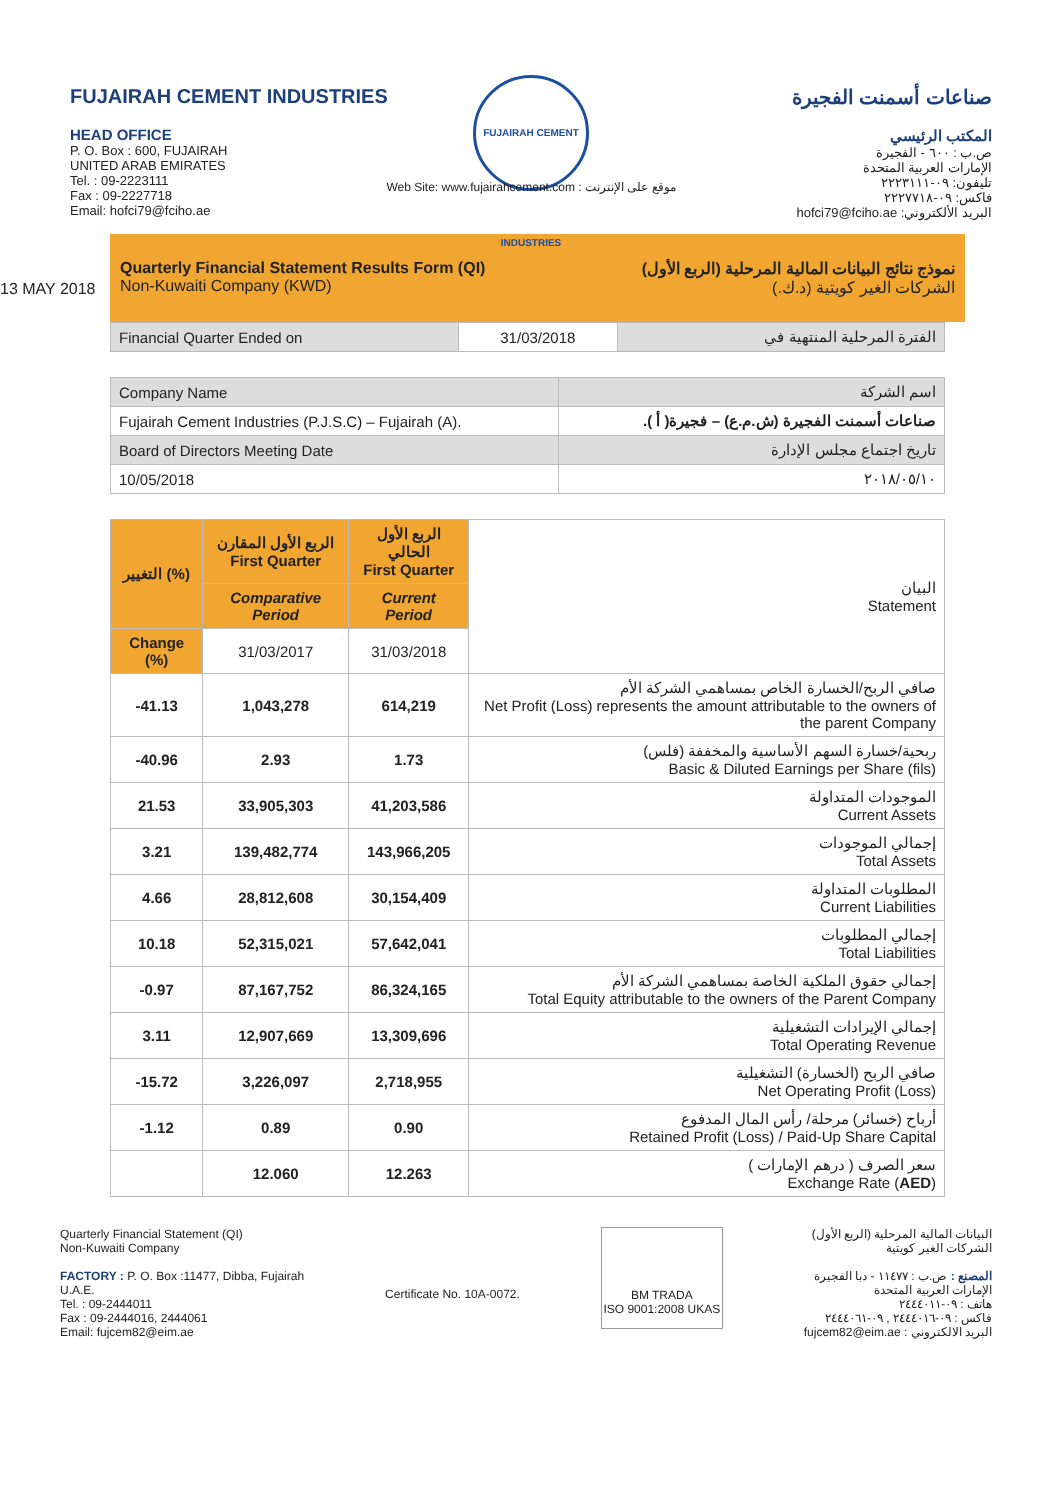FUJAIRAH CEMENT INDUSTRIES
HEAD OFFICE
P. O. Box : 600, FUJAIRAH
UNITED ARAB EMIRATES
Tel. : 09-2223111
Fax : 09-2227718
Email: hofci79@fciho.ae
FUJAIRAH CEMENT INDUSTRIES
صناعات أسمنت الفجيرة
المكتب الرئيسي
ص.ب : ٦٠٠ - الفجيرة
الإمارات العربية المتحدة
تليفون: ٠٩-٢٢٢٣١١١
فاكس: ٠٩-٢٢٢٧٧١٨
البريد الألكتروني: hofci79@fciho.ae
Web Site: www.fujairahcement.com : موقع على الإنترنت
13 MAY 2018
Quarterly Financial Statement Results Form (QI)
Non-Kuwaiti Company (KWD)
نموذج نتائج البيانات المالية المرحلية (الربع الأول)
الشركات الغير كويتية (د.ك.)
| Financial Quarter Ended on | 31/03/2018 | الفترة المرحلية المنتهية في |
| Company Name | اسم الشركة |
| Fujairah Cement Industries (P.J.S.C) – Fujairah (A). | صناعات أسمنت الفجيرة (ش.م.ع) – فجيرة( أ ). |
| Board of Directors Meeting Date | تاريخ اجتماع مجلس الإدارة |
| 10/05/2018 | ٢٠١٨/٠٥/١٠ |
| التغيير (%) | الربع الأول المقارن First Quarter | الربع الأول الحالي First Quarter | البيان Statement |
| --- | --- | --- | --- |
| | Comparative Period | Current Period | |
| Change (%) | 31/03/2017 | 31/03/2018 | |
| -41.13 | 1,043,278 | 614,219 | صافي الربح/الخسارة الخاص بمساهمي الشركة الأم Net Profit (Loss) represents the amount attributable to the owners of the parent Company |
| -40.96 | 2.93 | 1.73 | ربحية/خسارة السهم الأساسية والمخففة (فلس) Basic & Diluted Earnings per Share (fils) |
| 21.53 | 33,905,303 | 41,203,586 | الموجودات المتداولة Current Assets |
| 3.21 | 139,482,774 | 143,966,205 | إجمالي الموجودات Total Assets |
| 4.66 | 28,812,608 | 30,154,409 | المطلوبات المتداولة Current Liabilities |
| 10.18 | 52,315,021 | 57,642,041 | إجمالي المطلوبات Total Liabilities |
| -0.97 | 87,167,752 | 86,324,165 | إجمالي حقوق الملكية الخاصة بمساهمي الشركة الأم Total Equity attributable to the owners of the Parent Company |
| 3.11 | 12,907,669 | 13,309,696 | إجمالي الإيرادات التشغيلية Total Operating Revenue |
| -15.72 | 3,226,097 | 2,718,955 | صافي الربح (الخسارة) التشغيلية Net Operating Profit (Loss) |
| -1.12 | 0.89 | 0.90 | أرباح (خسائر) مرحلة/ رأس المال المدفوع Retained Profit (Loss) / Paid-Up Share Capital |
| | 12.060 | 12.263 | سعر الصرف ( درهم الإمارات ) Exchange Rate ( AED ) |
Quarterly Financial Statement (QI)
Non-Kuwaiti Company
FACTORY : P. O. Box :11477, Dibba, Fujairah
U.A.E.
Tel. : 09-2444011
Fax : 09-2444016, 2444061
Email: fujcem82@eim.ae
Certificate No. 10A-0072.
BM TRADA
ISO 9001:2008 UKAS
البيانات المالية المرحلية (الربع الأول)
الشركات الغير كويتية
المصنع : ص.ب : ١١٤٧٧ - دبا الفجيرة
الإمارات العربية المتحدة
هاتف : ٠٩-٢٤٤٤٠١١
فاكس : ٠٩-٢٤٤٤٠١٦ , ٠٩-٢٤٤٤٠٦١
البريد الالكتروني : fujcem82@eim.ae